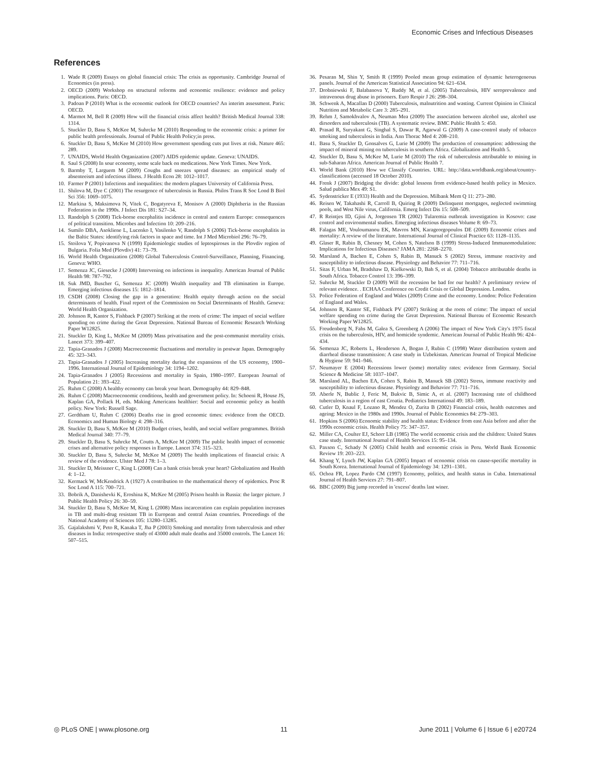Economic Crises and Infectious Diseases
References
1. Wade R (2009) Essays on global financial crisis: The crisis as opportunity. Cambridge Journal of Economics (in press).
2. OECD (2009) Workshop on structural reforms and economic resilience: evidence and policy implications. Paris: OECD.
3. Padoan P (2010) What is the economic outlook for OECD countries? An interim assessment. Paris: OECD.
4. Marmot M, Bell R (2009) How will the financial crisis affect health? British Medical Journal 338: 1314.
5. Stuckler D, Basu S, McKee M, Suhrcke M (2010) Responding to the economic crisis: a primer for public health professionals. Journal of Public Health Policy;in press.
6. Stuckler D, Basu S, McKee M (2010) How government spending cuts put lives at risk. Nature 465: 289.
7. UNAIDS, World Health Organization (2007) AIDS epidemic update. Geneva: UNAIDS.
8. Saul S (2008) In sour economy, some scale back on medications. New York Times. New York.
9. Barmby T, Larguem M (2009) Coughs and sneezes spread diseases: an empirical study of absenteeism and infectious illness. J Health Econ 28: 1012–1017.
10. Farmer P (2001) Infections and inequalities: the modern plagues University of California Press.
11. Shilova M, Dye C (2001) The resurgence of tuberculosis in Russia. Philos Trans R Soc Lond B Biol Sci 356: 1069–1075.
12. Markina S, Maksimova N, Vitek C, Bogatyreva E, Monisov A (2000) Diphtheria in the Russian Federation in the 1990s. J Infect Dis 181: S27–34.
13. Randolph S (2008) Tick-borne encephalitis incidence in central and eastern Europe: consequences of political transition. Microbes and Infection 10: 209–216.
14. Sumilo DBA, Asokliene L, Lucenko I, Vasilenko V, Randolph S (2006) Tick-borne encephalitis in the Baltic States: identifying risk factors in space and time. Int J Med Microbiol 296: 76–79.
15. Stoilova Y, Popivanova N (1999) Epidemiologic studies of leptospiroses in the Plovdiv region of Bulgaria. Folia Med (Plovdiv) 41: 73–79.
16. World Health Organization (2008) Global Tuberculosis Control-Surveillance, Planning, Financing. Geneva: WHO.
17. Semenza JC, Giesecke J (2008) Intervening on infections in inequality. American Journal of Public Health 98: 787–792.
18. Suk JMD, Buscher G, Semenza JC (2009) Wealth inequality and TB elimination in Europe. Emerging infectious diseases 15: 1812–1814.
19. CSDH (2008) Closing the gap in a generation: Health equity through action on the social determinants of health. Final report of the Commission on Social Determinants of Health. Geneva: World Health Organization.
20. Johnson R, Kantor S, Fishback P (2007) Striking at the roots of crime: The impact of social welfare spending on crime during the Great Depression. National Bureau of Economic Research Working Paper W12825.
21. Stuckler D, King L, McKee M (2009) Mass privatisation and the post-communist mortality crisis. Lancet 373: 399–407.
22. Tapia-Granados J (2008) Macroeconomic fluctuations and mortality in postwar Japan. Demography 45: 323–343.
23. Tapia-Granados J (2005) Increasing mortality during the expansions of the US economy, 1900–1996. International Journal of Epidemiology 34: 1194–1202.
24. Tapia-Granados J (2005) Recessions and mortality in Spain, 1980–1997. European Journal of Population 21: 393–422.
25. Ruhm C (2008) A healthy economy can break your heart. Demography 44: 829–848.
26. Ruhm C (2008) Macroeconomic conditions, health and government policy. In: Schoeni R, House JS, Kaplan GA, Pollack H, eds. Making Americans healthier: Social and economic policy as health policy. New York: Russell Sage.
27. Gerdtham U, Ruhm C (2006) Deaths rise in good economic times: evidence from the OECD. Economics and Human Biology 4: 298–316.
28. Stuckler D, Basu S, McKee M (2010) Budget crises, health, and social welfare programmes. British Medical Journal 340: 77–79.
29. Stuckler D, Basu S, Suhrcke M, Coutts A, McKee M (2009) The public health impact of economic crises and alternative policy responses in Europe. Lancet 374: 315–323.
30. Stuckler D, Basu S, Suhrcke M, McKee M (2009) The health implications of financial crisis: A review of the evidence. Ulster Med J 78: 1–3.
31. Stuckler D, Meissner C, King L (2008) Can a bank crisis break your heart? Globalization and Health 4: 1–12.
32. Kermack W, McKendrick A (1927) A contribution to the mathematical theory of epidemics. Proc R Soc Lond A 115: 700–721.
33. Bobrik A, Danishevki K, Eroshina K, McKee M (2005) Prison health in Russia: the larger picture. J Public Health Policy 26: 30–59.
34. Stuckler D, Basu S, McKee M, King L (2008) Mass incarceration can explain population increases in TB and multi-drug resistant TB in European and central Asian countries. Proceedings of the National Academy of Sciences 105: 13280–13285.
35. Gajalakshmi V, Peto R, Kanaka T, Jha P (2003) Smoking and mortality from tuberculosis and other diseases in India: retrospective study of 43000 adult male deaths and 35000 controls. The Lancet 16: 507–515.
36. Pesaran M, Shin Y, Smith R (1999) Pooled mean group estimation of dynamic heterogeneous panels. Journal of the American Statistical Association 94: 621–634.
37. Drobniewski F, Balabanova Y, Ruddy M, et al. (2005) Tuberculosis, HIV seroprevalence and intravenous drug abuse in prisoners. Euro Respir J 26: 298–304.
38. Schwenk A, Macallan D (2000) Tuberculosis, malnutrition and wasting. Current Opinion in Clinical Nutrition and Metabolic Care 3: 285–291.
39. Rehm J, Samokhvalov A, Neuman Mea (2009) The association between alcohol use, alcohol use dirsorders and tuberculosis (TB). A systematic review. BMC Public Health 5: 450.
40. Prasad R, Suryakant G, Singhal S, Dawar R, Agarwal G (2009) A case-control study of tobacco smoking and tuberculosis in India. Ann Thorac Med 4: 208–210.
41. Basu S, Stuckler D, Gonsalves G, Lurie M (2009) The production of consumption: addressing the impact of mineral mining on tuberculosis in southern Africa. Globalization and Health 5.
42. Stuckler D, Basu S, McKee M, Lurie M (2010) The risk of tuberculosis attributable to mining in sub-Saharan Africa. American Journal of Public Health 7.
43. World Bank (2010) How we Classify Countries. URL: http://data.worldbank.org/about/country-classifications (accessed 18 October 2010).
44. Frenk J (2007) Bridging the divide: global lessons from evidence-based health policy in Mexico. Salud publica Mex 49: S1.
45. Sydenstricker E (1933) Health and the Depression. Milbank Mem Q 11: 273–280.
46. Reisen W, Takahashi R, Carroll B, Quiring R (2009) Delinquent mortgages, neglected swimming pools, and West Nile virus, California. Emerg Infect Dis 15: 508–509.
47. R Reintjes ID, Gjini A, Jorgensen TR (2002) Tularemia outbreak investigation in Kosovo: case control and environmental studies. Emerging infectious diseases Volume 8: 69–73.
48. Falagas ME, Vouloumanou EK, Mavros MN, Karageorgopoulos DE (2009) Economic crises and mortality: A review of the literature. International Journal of Clinical Practice 63: 1128–1135.
49. Glaser R, Rabin B, Chesney M, Cohen S, Natelson B (1999) Stress-Induced Immunomodulation: Implications for Infectious Diseases? JAMA 281: 2268–2270.
50. Marsland A, Bachen E, Cohen S, Rabin B, Manuck S (2002) Stress, immune reactivity and susceptibility to infectious disease. Physiology and Behavior 77: 711–716.
51. Sitas F, Urban M, Bradshaw D, Kielkowski D, Bah S, et al. (2004) Tobacco attributable deaths in South Africa. Tobacco Control 13: 396–399.
52. Suhrcke M, Stuckler D (2009) Will the recession be bad for our health? A preliminary review of relevant evidence. . ECHAA Conference on Credit Crisis or Global Depression. London.
53. Police Federation of England and Wales (2009) Crime and the economy. London: Police Federation of England and Wales.
54. Johnson R, Kantor SE, Fishback PV (2007) Striking at the roots of crime: The impact of social welfare spending on crime during the Great Depression. National Bureau of Economic Research Working Paper W12825.
55. Freudenberg N, Fahs M, Galea S, Greenberg A (2006) The impact of New York City's 1975 fiscal crisis on the tuberculosis, HIV, and homicide syndemic. American Journal of Public Health 96: 424–434.
56. Semenza JC, Roberts L, Henderson A, Bogan J, Rubin C (1998) Water distribution system and diarrheal disease transmission: A case study in Uzbekistan. American Journal of Tropical Medicine & Hygiene 59: 941–946.
57. Neumayer E (2004) Recessions lower (some) mortality rates: evidence from Germany. Social Science & Medicine 58: 1037–1047.
58. Marsland AL, Bachen EA, Cohen S, Rabin B, Manuck SB (2002) Stress, immune reactivity and susceptibility to infectious disease. Physiology and Behavior 77: 711–716.
59. Aberle N, Bublic J, Feric M, Bukvic B, Simic A, et al. (2007) Increasing rate of childhood tuberculosis in a region of east Croatia. Pediatrics International 49: 183–189.
60. Cutler D, Knaul F, Lozano R, Mendez O, Zurita B (2002) Financial crisis, health outcomes and ageing: Mexico in the 1980s and 1990s. Journal of Public Economics 84: 279–303.
61. Hopkins S (2006) Economic stability and health status: Evidence from east Asia before and after the 1990s economic crisis. Health Policy 75: 347–357.
62. Miller CA, Coulter EJ, Schorr LB (1985) The world economic crisis and the children: United States case study. International Journal of Health Services 15: 95–134.
63. Paxson C, Schady N (2005) Child health and economic crisis in Peru. World Bank Economic Review 19: 203–223.
64. Khang Y, Lynch JW, Kaplan GA (2005) Impact of economic crisis on cause-specific mortality in South Korea. International Journal of Epidemiology 34: 1291–1301.
65. Ochoa FR, Lopez Pardo CM (1997) Economy, politics, and health status in Cuba. International Journal of Health Services 27: 791–807.
66. BBC (2009) Big jump recorded in 'excess' deaths last winer.
◎ PLoS ONE | www.plosone.org 11 June 2011 | Volume 6 | Issue 6 | e20724